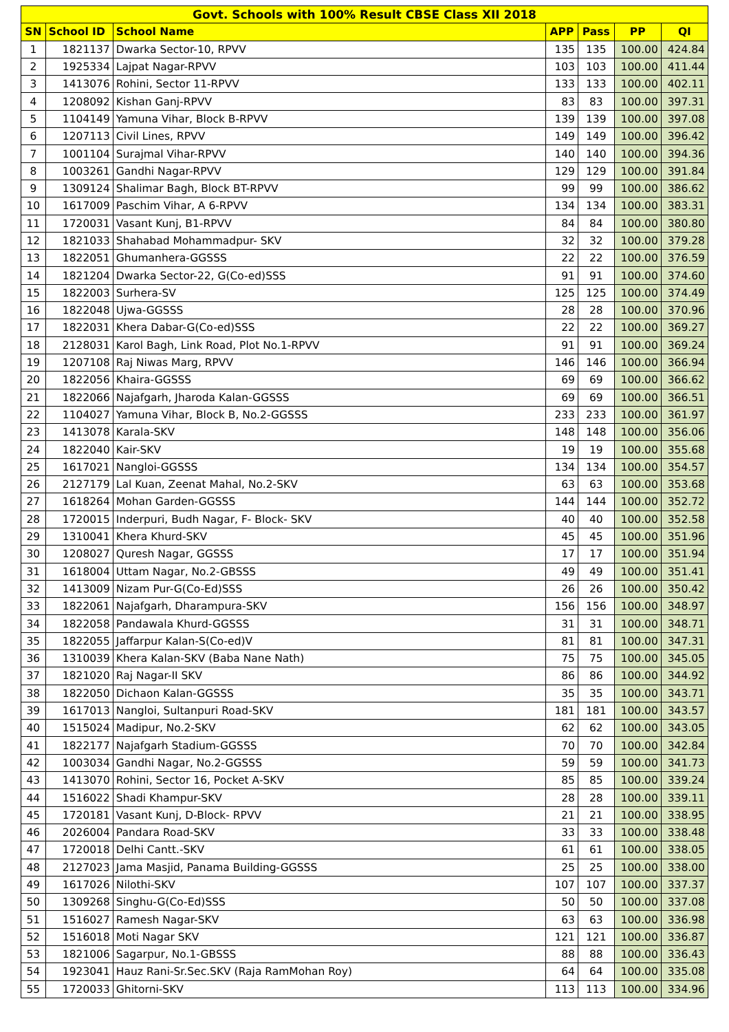| Govt. Schools with 100% Result CBSE Class XII 2018 | | | | | | |
| --- | --- | --- | --- | --- | --- | --- |
| SN | School ID | School Name | APP | Pass | PP | QI |
| 1 | 1821137 | Dwarka Sector-10, RPVV | 135 | 135 | 100.00 | 424.84 |
| 2 | 1925334 | Lajpat Nagar-RPVV | 103 | 103 | 100.00 | 411.44 |
| 3 | 1413076 | Rohini, Sector 11-RPVV | 133 | 133 | 100.00 | 402.11 |
| 4 | 1208092 | Kishan Ganj-RPVV | 83 | 83 | 100.00 | 397.31 |
| 5 | 1104149 | Yamuna Vihar, Block B-RPVV | 139 | 139 | 100.00 | 397.08 |
| 6 | 1207113 | Civil Lines, RPVV | 149 | 149 | 100.00 | 396.42 |
| 7 | 1001104 | Surajmal Vihar-RPVV | 140 | 140 | 100.00 | 394.36 |
| 8 | 1003261 | Gandhi Nagar-RPVV | 129 | 129 | 100.00 | 391.84 |
| 9 | 1309124 | Shalimar Bagh, Block BT-RPVV | 99 | 99 | 100.00 | 386.62 |
| 10 | 1617009 | Paschim Vihar, A 6-RPVV | 134 | 134 | 100.00 | 383.31 |
| 11 | 1720031 | Vasant Kunj, B1-RPVV | 84 | 84 | 100.00 | 380.80 |
| 12 | 1821033 | Shahabad Mohammadpur- SKV | 32 | 32 | 100.00 | 379.28 |
| 13 | 1822051 | Ghumanhera-GGSSS | 22 | 22 | 100.00 | 376.59 |
| 14 | 1821204 | Dwarka Sector-22, G(Co-ed)SSS | 91 | 91 | 100.00 | 374.60 |
| 15 | 1822003 | Surhera-SV | 125 | 125 | 100.00 | 374.49 |
| 16 | 1822048 | Ujwa-GGSSS | 28 | 28 | 100.00 | 370.96 |
| 17 | 1822031 | Khera Dabar-G(Co-ed)SSS | 22 | 22 | 100.00 | 369.27 |
| 18 | 2128031 | Karol Bagh, Link Road, Plot No.1-RPVV | 91 | 91 | 100.00 | 369.24 |
| 19 | 1207108 | Raj Niwas Marg, RPVV | 146 | 146 | 100.00 | 366.94 |
| 20 | 1822056 | Khaira-GGSSS | 69 | 69 | 100.00 | 366.62 |
| 21 | 1822066 | Najafgarh, Jharoda Kalan-GGSSS | 69 | 69 | 100.00 | 366.51 |
| 22 | 1104027 | Yamuna Vihar, Block B, No.2-GGSSS | 233 | 233 | 100.00 | 361.97 |
| 23 | 1413078 | Karala-SKV | 148 | 148 | 100.00 | 356.06 |
| 24 | 1822040 | Kair-SKV | 19 | 19 | 100.00 | 355.68 |
| 25 | 1617021 | Nangloi-GGSSS | 134 | 134 | 100.00 | 354.57 |
| 26 | 2127179 | Lal Kuan, Zeenat Mahal, No.2-SKV | 63 | 63 | 100.00 | 353.68 |
| 27 | 1618264 | Mohan Garden-GGSSS | 144 | 144 | 100.00 | 352.72 |
| 28 | 1720015 | Inderpuri, Budh Nagar, F- Block- SKV | 40 | 40 | 100.00 | 352.58 |
| 29 | 1310041 | Khera Khurd-SKV | 45 | 45 | 100.00 | 351.96 |
| 30 | 1208027 | Quresh Nagar, GGSSS | 17 | 17 | 100.00 | 351.94 |
| 31 | 1618004 | Uttam Nagar, No.2-GBSSS | 49 | 49 | 100.00 | 351.41 |
| 32 | 1413009 | Nizam Pur-G(Co-Ed)SSS | 26 | 26 | 100.00 | 350.42 |
| 33 | 1822061 | Najafgarh, Dharampura-SKV | 156 | 156 | 100.00 | 348.97 |
| 34 | 1822058 | Pandawala Khurd-GGSSS | 31 | 31 | 100.00 | 348.71 |
| 35 | 1822055 | Jaffarpur Kalan-S(Co-ed)V | 81 | 81 | 100.00 | 347.31 |
| 36 | 1310039 | Khera Kalan-SKV (Baba Nane Nath) | 75 | 75 | 100.00 | 345.05 |
| 37 | 1821020 | Raj Nagar-II SKV | 86 | 86 | 100.00 | 344.92 |
| 38 | 1822050 | Dichaon Kalan-GGSSS | 35 | 35 | 100.00 | 343.71 |
| 39 | 1617013 | Nangloi, Sultanpuri Road-SKV | 181 | 181 | 100.00 | 343.57 |
| 40 | 1515024 | Madipur, No.2-SKV | 62 | 62 | 100.00 | 343.05 |
| 41 | 1822177 | Najafgarh Stadium-GGSSS | 70 | 70 | 100.00 | 342.84 |
| 42 | 1003034 | Gandhi Nagar, No.2-GGSSS | 59 | 59 | 100.00 | 341.73 |
| 43 | 1413070 | Rohini, Sector 16, Pocket A-SKV | 85 | 85 | 100.00 | 339.24 |
| 44 | 1516022 | Shadi Khampur-SKV | 28 | 28 | 100.00 | 339.11 |
| 45 | 1720181 | Vasant Kunj, D-Block- RPVV | 21 | 21 | 100.00 | 338.95 |
| 46 | 2026004 | Pandara Road-SKV | 33 | 33 | 100.00 | 338.48 |
| 47 | 1720018 | Delhi Cantt.-SKV | 61 | 61 | 100.00 | 338.05 |
| 48 | 2127023 | Jama Masjid, Panama Building-GGSSS | 25 | 25 | 100.00 | 338.00 |
| 49 | 1617026 | Nilothi-SKV | 107 | 107 | 100.00 | 337.37 |
| 50 | 1309268 | Singhu-G(Co-Ed)SSS | 50 | 50 | 100.00 | 337.08 |
| 51 | 1516027 | Ramesh Nagar-SKV | 63 | 63 | 100.00 | 336.98 |
| 52 | 1516018 | Moti Nagar SKV | 121 | 121 | 100.00 | 336.87 |
| 53 | 1821006 | Sagarpur, No.1-GBSSS | 88 | 88 | 100.00 | 336.43 |
| 54 | 1923041 | Hauz Rani-Sr.Sec.SKV (Raja RamMohan Roy) | 64 | 64 | 100.00 | 335.08 |
| 55 | 1720033 | Ghitorni-SKV | 113 | 113 | 100.00 | 334.96 |